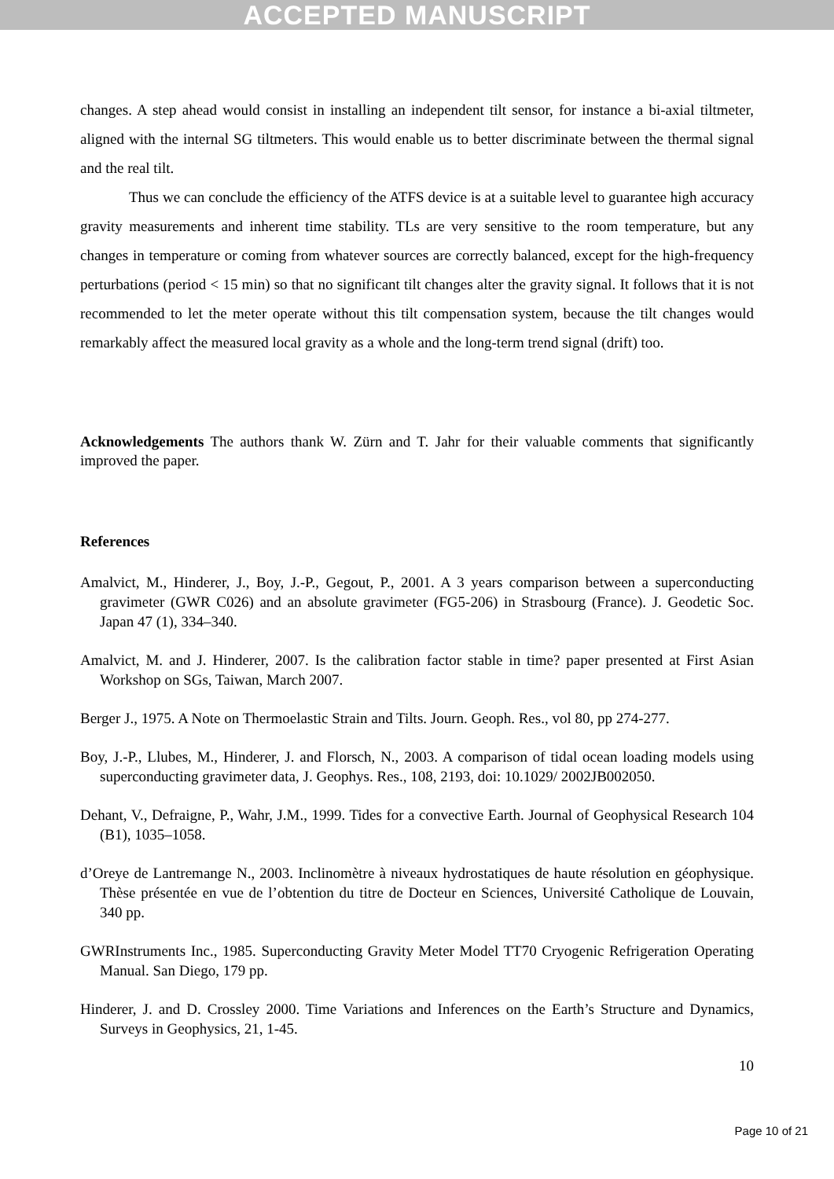ACCEPTED MANUSCRIPT
changes. A step ahead would consist in installing an independent tilt sensor, for instance a bi-axial tiltmeter, aligned with the internal SG tiltmeters. This would enable us to better discriminate between the thermal signal and the real tilt.
Thus we can conclude the efficiency of the ATFS device is at a suitable level to guarantee high accuracy gravity measurements and inherent time stability. TLs are very sensitive to the room temperature, but any changes in temperature or coming from whatever sources are correctly balanced, except for the high-frequency perturbations (period < 15 min) so that no significant tilt changes alter the gravity signal. It follows that it is not recommended to let the meter operate without this tilt compensation system, because the tilt changes would remarkably affect the measured local gravity as a whole and the long-term trend signal (drift) too.
Acknowledgements The authors thank W. Zürn and T. Jahr for their valuable comments that significantly improved the paper.
References
Amalvict, M., Hinderer, J., Boy, J.-P., Gegout, P., 2001. A 3 years comparison between a superconducting gravimeter (GWR C026) and an absolute gravimeter (FG5-206) in Strasbourg (France). J. Geodetic Soc. Japan 47 (1), 334–340.
Amalvict, M. and J. Hinderer, 2007. Is the calibration factor stable in time? paper presented at First Asian Workshop on SGs, Taiwan, March 2007.
Berger J., 1975. A Note on Thermoelastic Strain and Tilts. Journ. Geoph. Res., vol 80, pp 274-277.
Boy, J.-P., Llubes, M., Hinderer, J. and Florsch, N., 2003. A comparison of tidal ocean loading models using superconducting gravimeter data, J. Geophys. Res., 108, 2193, doi: 10.1029/ 2002JB002050.
Dehant, V., Defraigne, P., Wahr, J.M., 1999. Tides for a convective Earth. Journal of Geophysical Research 104 (B1), 1035–1058.
d’Oreye de Lantremange N., 2003. Inclinomètre à niveaux hydrostatiques de haute résolution en géophysique. Thèse présentée en vue de l’obtention du titre de Docteur en Sciences, Université Catholique de Louvain, 340 pp.
GWRInstruments Inc., 1985. Superconducting Gravity Meter Model TT70 Cryogenic Refrigeration Operating Manual. San Diego, 179 pp.
Hinderer, J. and D. Crossley 2000. Time Variations and Inferences on the Earth’s Structure and Dynamics, Surveys in Geophysics, 21, 1-45.
10
Page 10 of 21